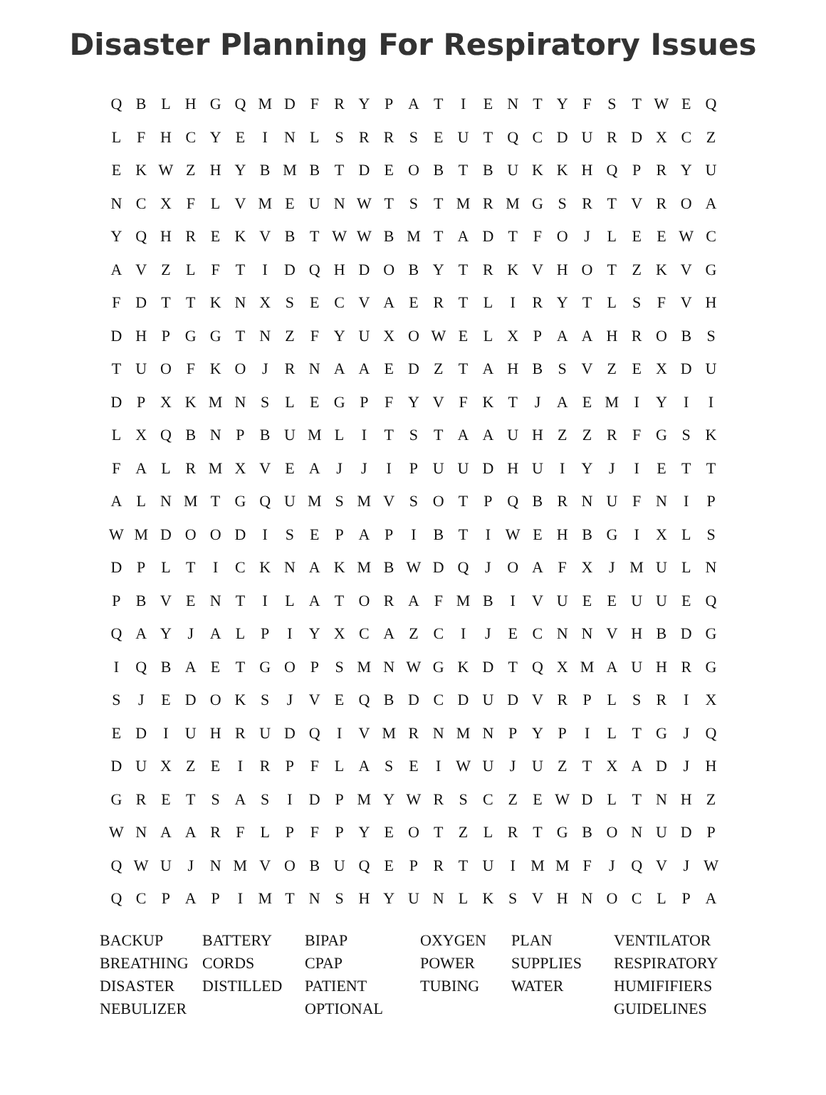Disaster Planning For Respiratory Issues
| Q | B | L | H | G | Q | M | D | F | R | Y | P | A | T | I | E | N | T | Y | F | S | T | W | E | Q |
| L | F | H | C | Y | E | I | N | L | S | R | R | S | E | U | T | Q | C | D | U | R | D | X | C | Z |
| E | K | W | Z | H | Y | B | M | B | T | D | E | O | B | T | B | U | K | K | H | Q | P | R | Y | U |
| N | C | X | F | L | V | M | E | U | N | W | T | S | T | M | R | M | G | S | R | T | V | R | O | A |
| Y | Q | H | R | E | K | V | B | T | W | W | B | M | T | A | D | T | F | O | J | L | E | E | W | C |
| A | V | Z | L | F | T | I | D | Q | H | D | O | B | Y | T | R | K | V | H | O | T | Z | K | V | G |
| F | D | T | T | K | N | X | S | E | C | V | A | E | R | T | L | I | R | Y | T | L | S | F | V | H |
| D | H | P | G | G | T | N | Z | F | Y | U | X | O | W | E | L | X | P | A | A | H | R | O | B | S |
| T | U | O | F | K | O | J | R | N | A | A | E | D | Z | T | A | H | B | S | V | Z | E | X | D | U |
| D | P | X | K | M | N | S | L | E | G | P | F | Y | V | F | K | T | J | A | E | M | I | Y | I | I |
| L | X | Q | B | N | P | B | U | M | L | I | T | S | T | A | A | U | H | Z | Z | R | F | G | S | K |
| F | A | L | R | M | X | V | E | A | J | J | I | P | U | U | D | H | U | I | Y | J | I | E | T | T |
| A | L | N | M | T | G | Q | U | M | S | M | V | S | O | T | P | Q | B | R | N | U | F | N | I | P |
| W | M | D | O | O | D | I | S | E | P | A | P | I | B | T | I | W | E | H | B | G | I | X | L | S |
| D | P | L | T | I | C | K | N | A | K | M | B | W | D | Q | J | O | A | F | X | J | M | U | L | N |
| P | B | V | E | N | T | I | L | A | T | O | R | A | F | M | B | I | V | U | E | E | U | U | E | Q |
| Q | A | Y | J | A | L | P | I | Y | X | C | A | Z | C | I | J | E | C | N | N | V | H | B | D | G |
| I | Q | B | A | E | T | G | O | P | S | M | N | W | G | K | D | T | Q | X | M | A | U | H | R | G |
| S | J | E | D | O | K | S | J | V | E | Q | B | D | C | D | U | D | V | R | P | L | S | R | I | X |
| E | D | I | U | H | R | U | D | Q | I | V | M | R | N | M | N | P | Y | P | I | L | T | G | J | Q |
| D | U | X | Z | E | I | R | P | F | L | A | S | E | I | W | U | J | U | Z | T | X | A | D | J | H |
| G | R | E | T | S | A | S | I | D | P | M | Y | W | R | S | C | Z | E | W | D | L | T | N | H | Z |
| W | N | A | A | R | F | L | P | F | P | Y | E | O | T | Z | L | R | T | G | B | O | N | U | D | P |
| Q | W | U | J | N | M | V | O | B | U | Q | E | P | R | T | U | I | M | M | F | J | Q | V | J | W |
| Q | C | P | A | P | I | M | T | N | S | H | Y | U | N | L | K | S | V | H | N | O | C | L | P | A |
| BACKUP | BATTERY | BIPAP | OXYGEN | PLAN | VENTILATOR |
| BREATHING | CORDS | CPAP | POWER | SUPPLIES | RESPIRATORY |
| DISASTER | DISTILLED | PATIENT | TUBING | WATER | HUMIFIFIERS |
| NEBULIZER | | OPTIONAL | | | GUIDELINES |